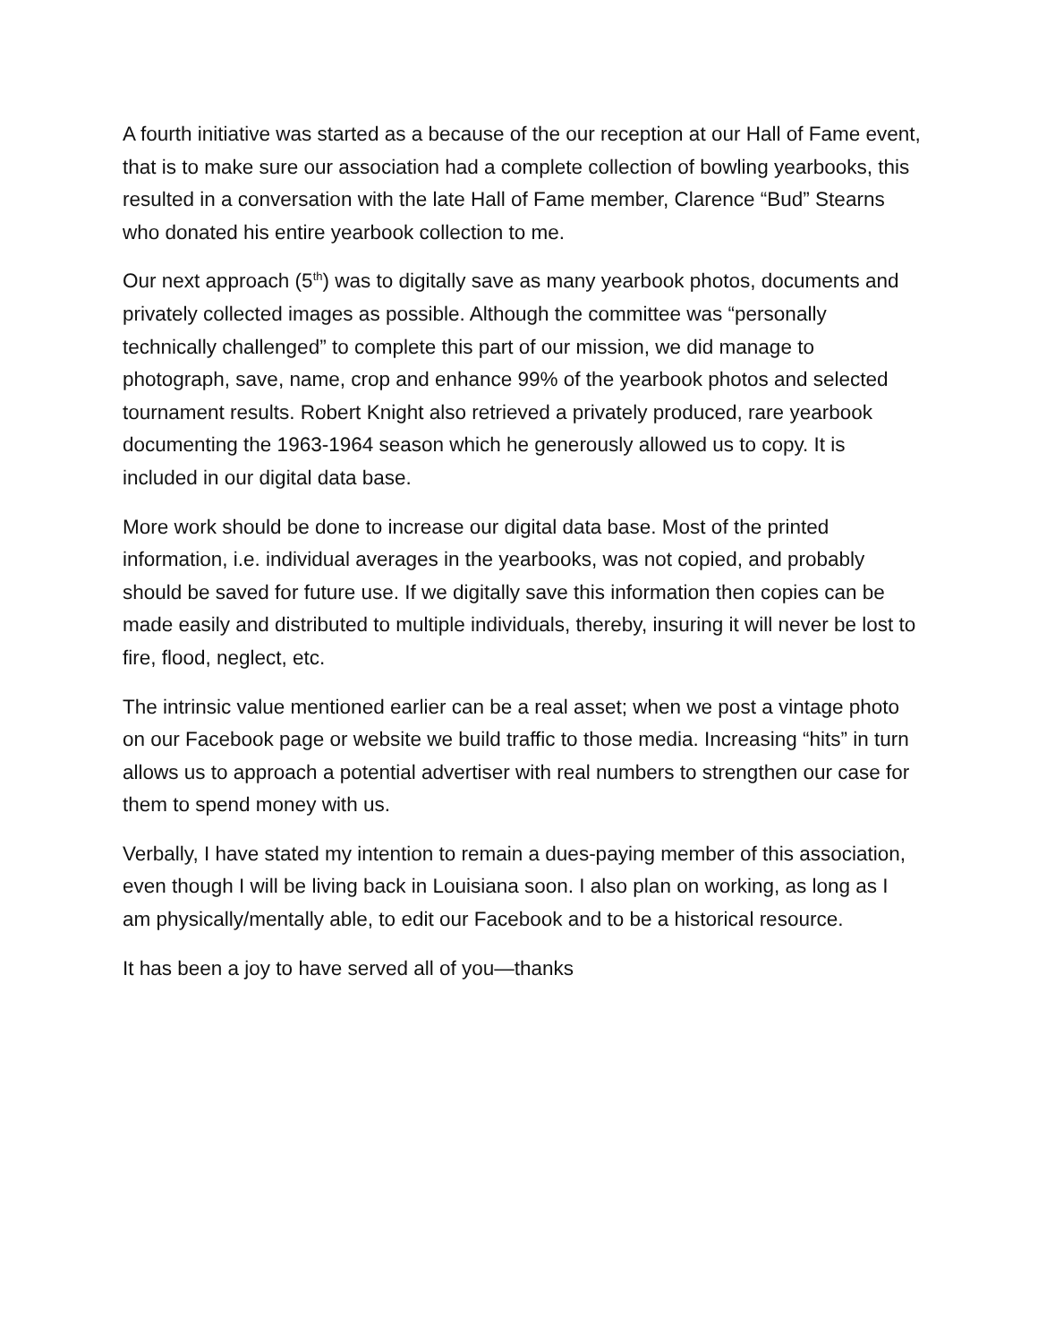A fourth initiative was started as a because of the our reception at our Hall of Fame event, that is to make sure our association had a complete collection of bowling yearbooks, this resulted in a conversation with the late Hall of Fame member, Clarence “Bud” Stearns who donated his entire yearbook collection to me.
Our next approach (5<sup>th</sup>) was to digitally save as many yearbook photos, documents and privately collected images as possible. Although the committee was “personally technically challenged” to complete this part of our mission, we did manage to photograph, save, name, crop and enhance 99% of the yearbook photos and selected tournament results. Robert Knight also retrieved a privately produced, rare yearbook documenting the 1963-1964 season which he generously allowed us to copy. It is included in our digital data base.
More work should be done to increase our digital data base. Most of the printed information, i.e. individual averages in the yearbooks, was not copied, and probably should be saved for future use. If we digitally save this information then copies can be made easily and distributed to multiple individuals, thereby, insuring it will never be lost to fire, flood, neglect, etc.
The intrinsic value mentioned earlier can be a real asset; when we post a vintage photo on our Facebook page or website we build traffic to those media. Increasing “hits” in turn allows us to approach a potential advertiser with real numbers to strengthen our case for them to spend money with us.
Verbally, I have stated my intention to remain a dues-paying member of this association, even though I will be living back in Louisiana soon. I also plan on working, as long as I am physically/mentally able, to edit our Facebook and to be a historical resource.
It has been a joy to have served all of you—thanks